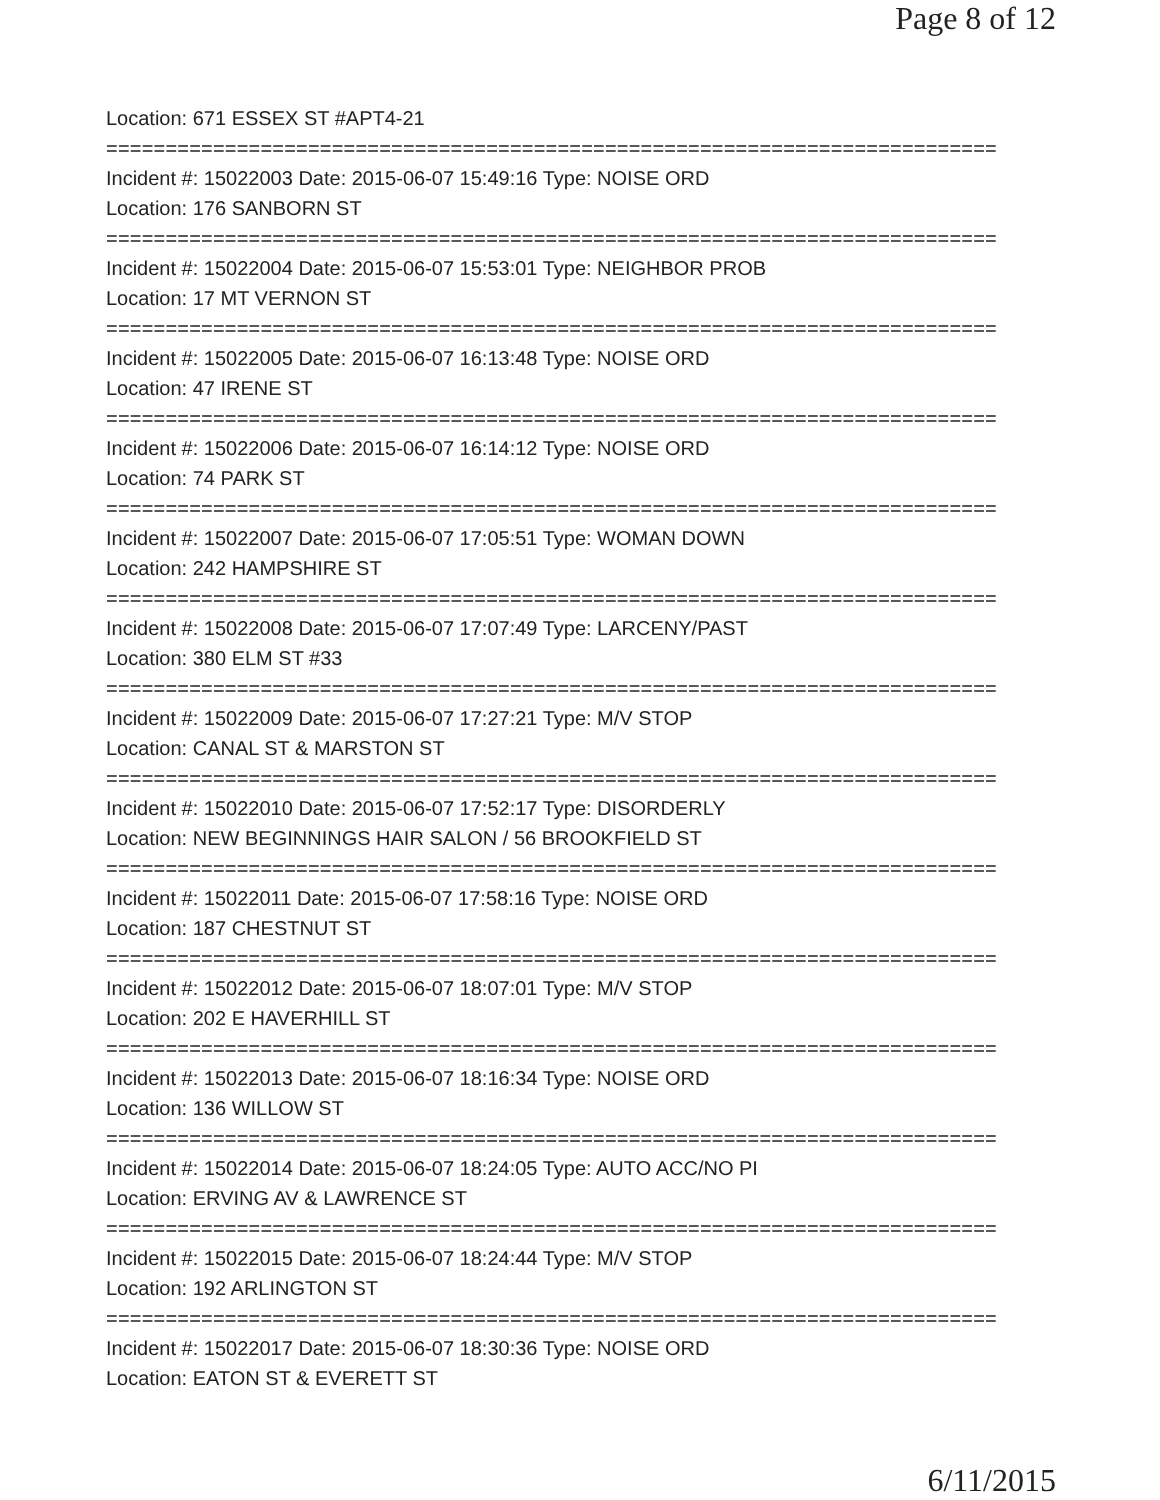Page 8 of 12
Location: 671 ESSEX ST #APT4-21
===========================================================================
Incident #: 15022003 Date: 2015-06-07 15:49:16 Type: NOISE ORD
Location: 176 SANBORN ST
===========================================================================
Incident #: 15022004 Date: 2015-06-07 15:53:01 Type: NEIGHBOR PROB
Location: 17 MT VERNON ST
===========================================================================
Incident #: 15022005 Date: 2015-06-07 16:13:48 Type: NOISE ORD
Location: 47 IRENE ST
===========================================================================
Incident #: 15022006 Date: 2015-06-07 16:14:12 Type: NOISE ORD
Location: 74 PARK ST
===========================================================================
Incident #: 15022007 Date: 2015-06-07 17:05:51 Type: WOMAN DOWN
Location: 242 HAMPSHIRE ST
===========================================================================
Incident #: 15022008 Date: 2015-06-07 17:07:49 Type: LARCENY/PAST
Location: 380 ELM ST #33
===========================================================================
Incident #: 15022009 Date: 2015-06-07 17:27:21 Type: M/V STOP
Location: CANAL ST & MARSTON ST
===========================================================================
Incident #: 15022010 Date: 2015-06-07 17:52:17 Type: DISORDERLY
Location: NEW BEGINNINGS HAIR SALON / 56 BROOKFIELD ST
===========================================================================
Incident #: 15022011 Date: 2015-06-07 17:58:16 Type: NOISE ORD
Location: 187 CHESTNUT ST
===========================================================================
Incident #: 15022012 Date: 2015-06-07 18:07:01 Type: M/V STOP
Location: 202 E HAVERHILL ST
===========================================================================
Incident #: 15022013 Date: 2015-06-07 18:16:34 Type: NOISE ORD
Location: 136 WILLOW ST
===========================================================================
Incident #: 15022014 Date: 2015-06-07 18:24:05 Type: AUTO ACC/NO PI
Location: ERVING AV & LAWRENCE ST
===========================================================================
Incident #: 15022015 Date: 2015-06-07 18:24:44 Type: M/V STOP
Location: 192 ARLINGTON ST
===========================================================================
Incident #: 15022017 Date: 2015-06-07 18:30:36 Type: NOISE ORD
Location: EATON ST & EVERETT ST
6/11/2015